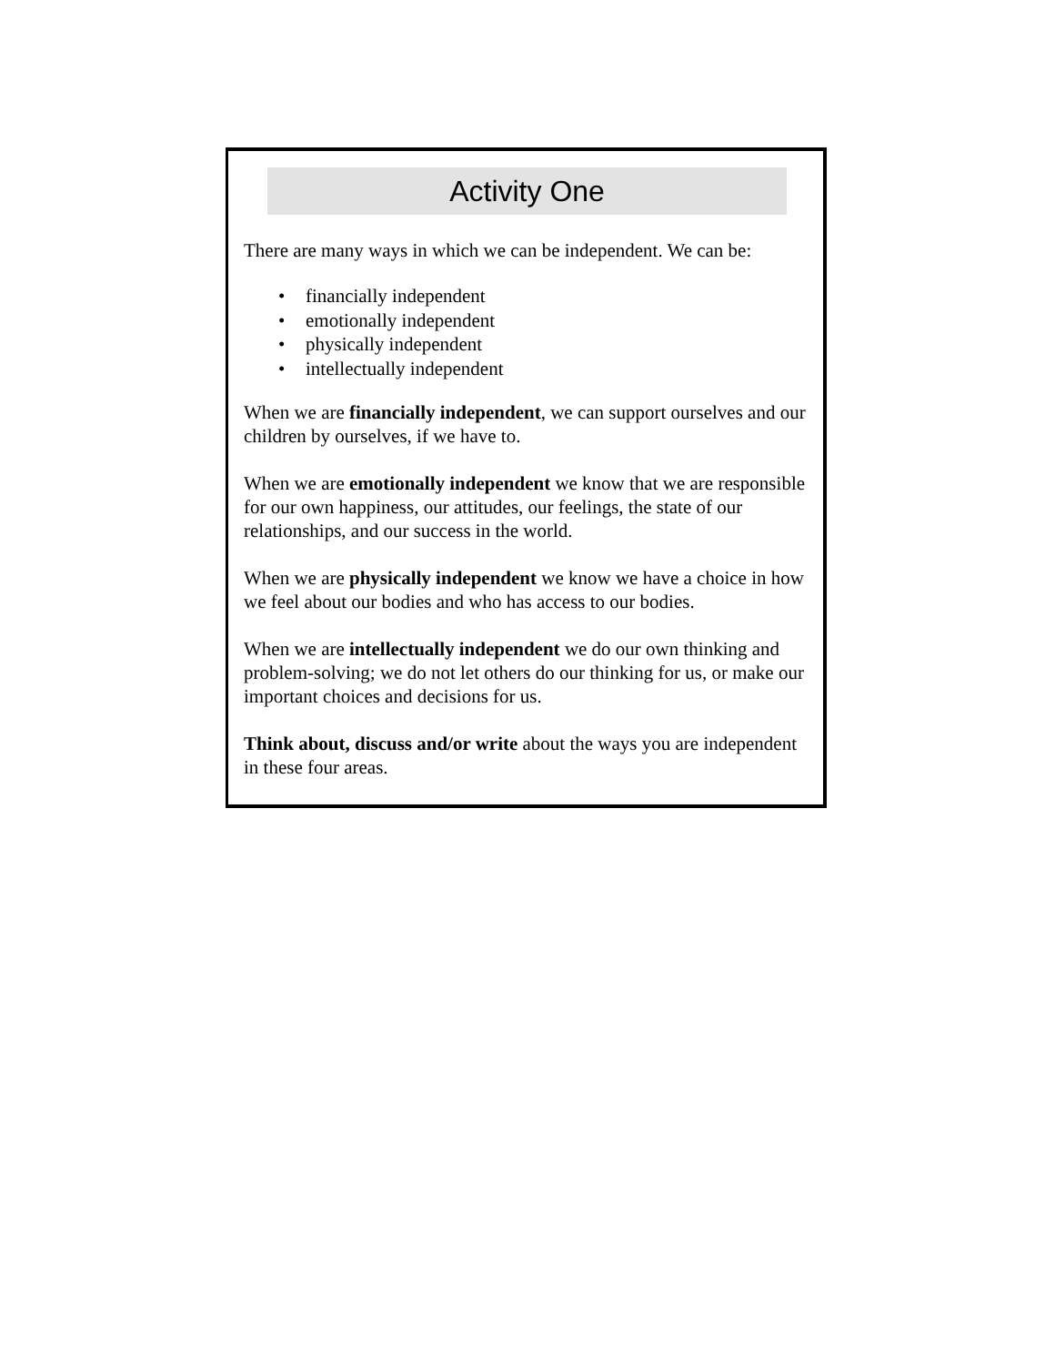Activity One
There are many ways in which we can be independent. We can be:
• financially independent
• emotionally independent
• physically independent
• intellectually independent
When we are financially independent, we can support ourselves and our children by ourselves, if we have to.
When we are emotionally independent we know that we are responsible for our own happiness, our attitudes, our feelings, the state of our relationships, and our success in the world.
When we are physically independent we know we have a choice in how we feel about our bodies and who has access to our bodies.
When we are intellectually independent we do our own thinking and problem-solving; we do not let others do our thinking for us, or make our important choices and decisions for us.
Think about, discuss and/or write about the ways you are independent in these four areas.